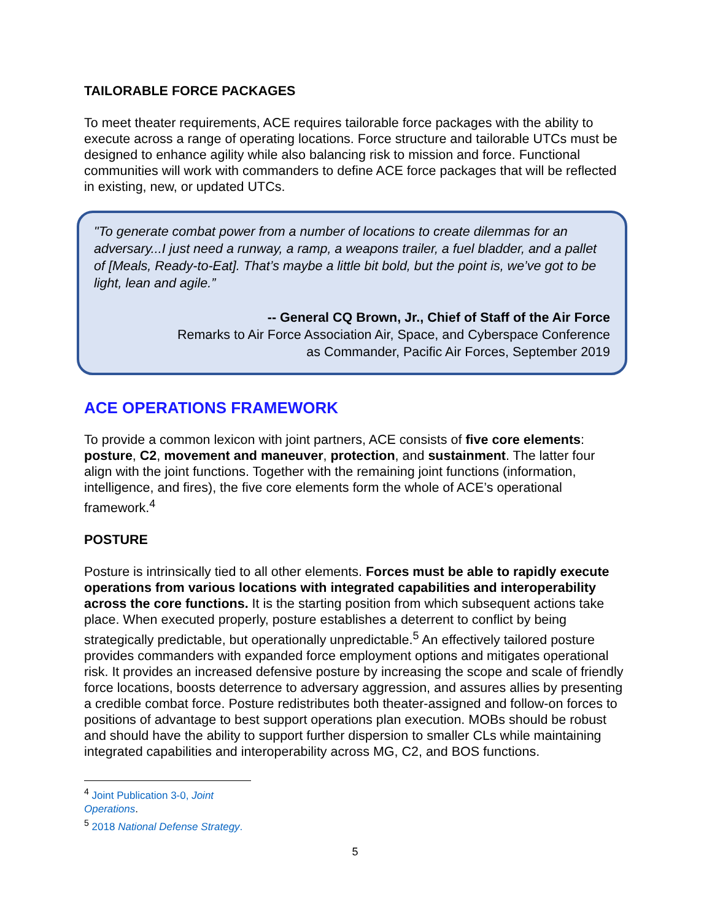TAILORABLE FORCE PACKAGES
To meet theater requirements, ACE requires tailorable force packages with the ability to execute across a range of operating locations. Force structure and tailorable UTCs must be designed to enhance agility while also balancing risk to mission and force. Functional communities will work with commanders to define ACE force packages that will be reflected in existing, new, or updated UTCs.
"To generate combat power from a number of locations to create dilemmas for an adversary...I just need a runway, a ramp, a weapons trailer, a fuel bladder, and a pallet of [Meals, Ready-to-Eat]. That’s maybe a little bit bold, but the point is, we’ve got to be light, lean and agile.”
-- General CQ Brown, Jr., Chief of Staff of the Air Force
Remarks to Air Force Association Air, Space, and Cyberspace Conference
as Commander, Pacific Air Forces, September 2019
ACE OPERATIONS FRAMEWORK
To provide a common lexicon with joint partners, ACE consists of five core elements: posture, C2, movement and maneuver, protection, and sustainment. The latter four align with the joint functions. Together with the remaining joint functions (information, intelligence, and fires), the five core elements form the whole of ACE’s operational framework.<sup>4</sup>
POSTURE
Posture is intrinsically tied to all other elements. Forces must be able to rapidly execute operations from various locations with integrated capabilities and interoperability across the core functions. It is the starting position from which subsequent actions take place. When executed properly, posture establishes a deterrent to conflict by being strategically predictable, but operationally unpredictable.<sup>5</sup> An effectively tailored posture provides commanders with expanded force employment options and mitigates operational risk. It provides an increased defensive posture by increasing the scope and scale of friendly force locations, boosts deterrence to adversary aggression, and assures allies by presenting a credible combat force. Posture redistributes both theater-assigned and follow-on forces to positions of advantage to best support operations plan execution. MOBs should be robust and should have the ability to support further dispersion to smaller CLs while maintaining integrated capabilities and interoperability across MG, C2, and BOS functions.
<sup>4</sup> Joint Publication 3-0, Joint Operations.
<sup>5</sup> 2018 National Defense Strategy.
5